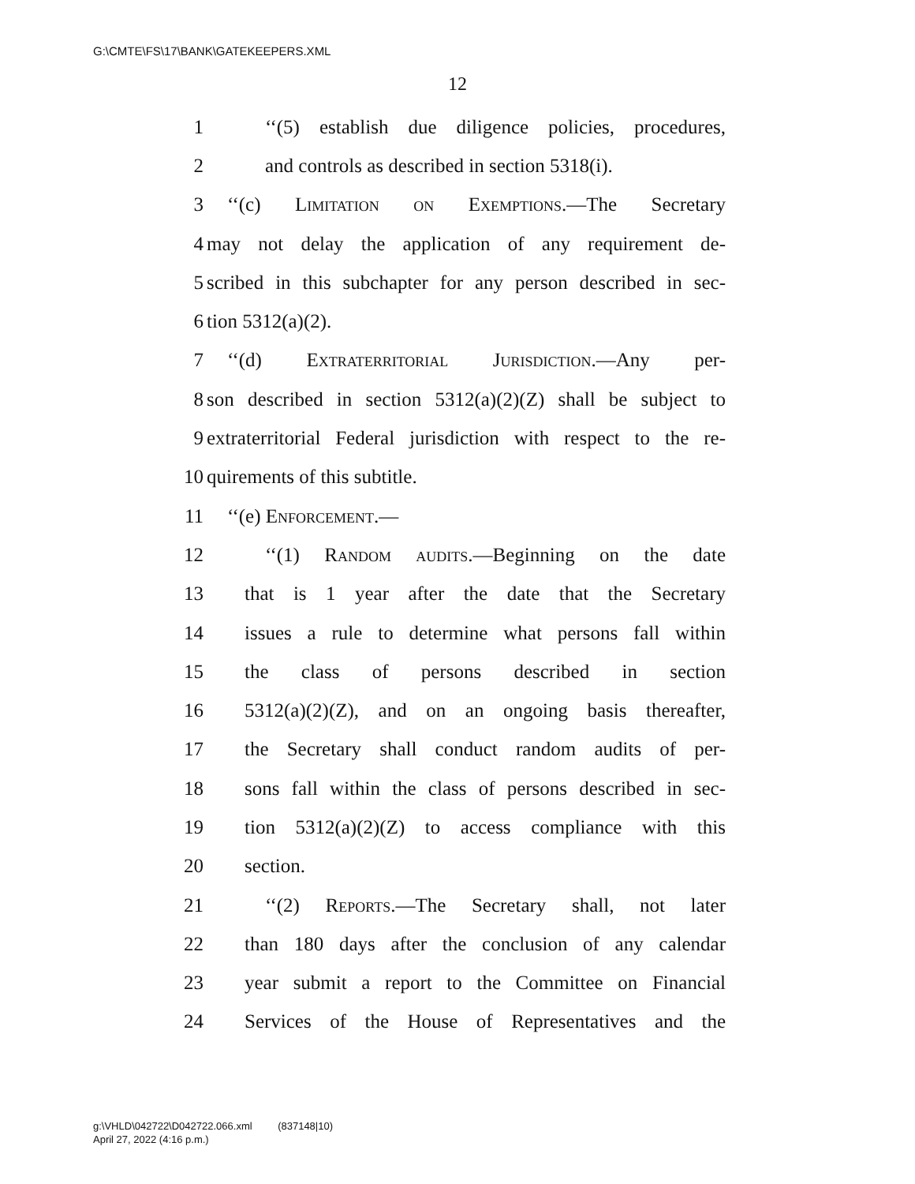G:\CMTE\FS\17\BANK\GATEKEEPERS.XML
12
1 ‘‘(5) establish due diligence policies, procedures,
2 and controls as described in section 5318(i).
3 ‘‘(c) Limitation on Exemptions.—The Secretary
4 may not delay the application of any requirement de-
5 scribed in this subchapter for any person described in sec-
6 tion 5312(a)(2).
7 ‘‘(d) Extraterritorial Jurisdiction.—Any per-
8 son described in section 5312(a)(2)(Z) shall be subject to
9 extraterritorial Federal jurisdiction with respect to the re-
10 quirements of this subtitle.
11 ‘‘(e) Enforcement.—
12 ‘‘(1) Random audits.—Beginning on the date
13 that is 1 year after the date that the Secretary
14 issues a rule to determine what persons fall within
15 the class of persons described in section
16 5312(a)(2)(Z), and on an ongoing basis thereafter,
17 the Secretary shall conduct random audits of per-
18 sons fall within the class of persons described in sec-
19 tion 5312(a)(2)(Z) to access compliance with this
20 section.
21 ‘‘(2) Reports.—The Secretary shall, not later
22 than 180 days after the conclusion of any calendar
23 year submit a report to the Committee on Financial
24 Services of the House of Representatives and the
g:\VHLD\042722\D042722.066.xml (837148|10)
April 27, 2022 (4:16 p.m.)